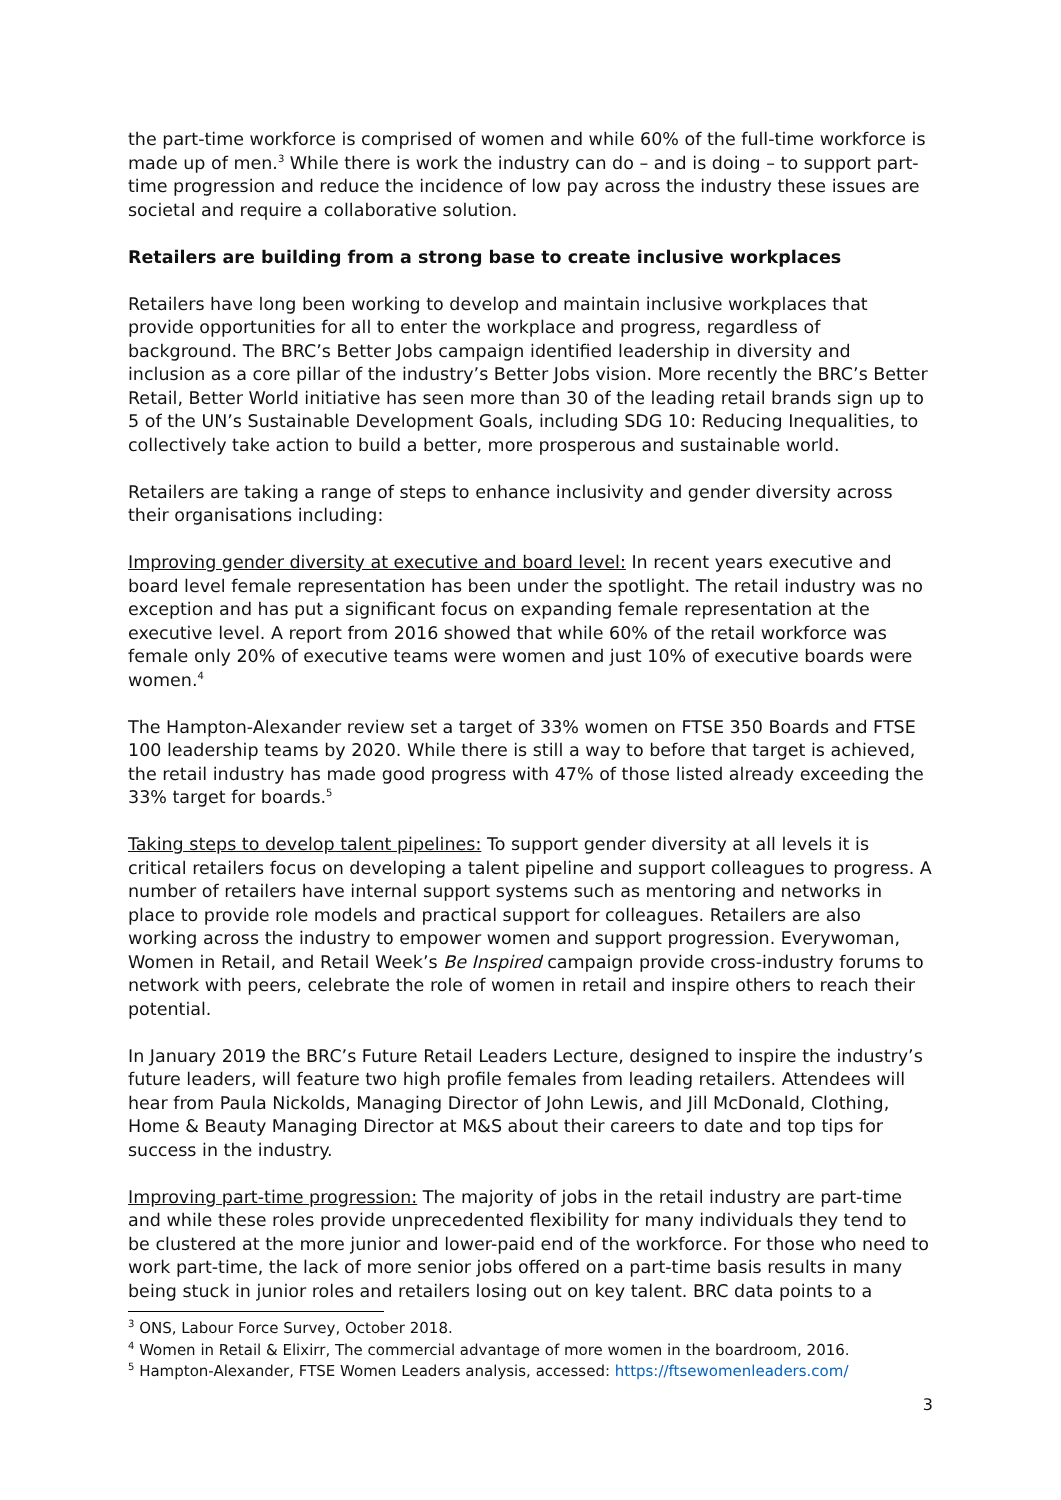the part-time workforce is comprised of women and while 60% of the full-time workforce is made up of men.<sup>3</sup> While there is work the industry can do – and is doing – to support part-time progression and reduce the incidence of low pay across the industry these issues are societal and require a collaborative solution.
Retailers are building from a strong base to create inclusive workplaces
Retailers have long been working to develop and maintain inclusive workplaces that provide opportunities for all to enter the workplace and progress, regardless of background. The BRC’s Better Jobs campaign identified leadership in diversity and inclusion as a core pillar of the industry’s Better Jobs vision. More recently the BRC’s Better Retail, Better World initiative has seen more than 30 of the leading retail brands sign up to 5 of the UN’s Sustainable Development Goals, including SDG 10: Reducing Inequalities, to collectively take action to build a better, more prosperous and sustainable world.
Retailers are taking a range of steps to enhance inclusivity and gender diversity across their organisations including:
Improving gender diversity at executive and board level: In recent years executive and board level female representation has been under the spotlight. The retail industry was no exception and has put a significant focus on expanding female representation at the executive level. A report from 2016 showed that while 60% of the retail workforce was female only 20% of executive teams were women and just 10% of executive boards were women.<sup>4</sup>
The Hampton-Alexander review set a target of 33% women on FTSE 350 Boards and FTSE 100 leadership teams by 2020. While there is still a way to before that target is achieved, the retail industry has made good progress with 47% of those listed already exceeding the 33% target for boards.<sup>5</sup>
Taking steps to develop talent pipelines: To support gender diversity at all levels it is critical retailers focus on developing a talent pipeline and support colleagues to progress. A number of retailers have internal support systems such as mentoring and networks in place to provide role models and practical support for colleagues. Retailers are also working across the industry to empower women and support progression. Everywoman, Women in Retail, and Retail Week’s Be Inspired campaign provide cross-industry forums to network with peers, celebrate the role of women in retail and inspire others to reach their potential.
In January 2019 the BRC’s Future Retail Leaders Lecture, designed to inspire the industry’s future leaders, will feature two high profile females from leading retailers. Attendees will hear from Paula Nickolds, Managing Director of John Lewis, and Jill McDonald, Clothing, Home & Beauty Managing Director at M&S about their careers to date and top tips for success in the industry.
Improving part-time progression: The majority of jobs in the retail industry are part-time and while these roles provide unprecedented flexibility for many individuals they tend to be clustered at the more junior and lower-paid end of the workforce. For those who need to work part-time, the lack of more senior jobs offered on a part-time basis results in many being stuck in junior roles and retailers losing out on key talent. BRC data points to a
<sup>3</sup> ONS, Labour Force Survey, October 2018.
<sup>4</sup> Women in Retail & Elixirr, The commercial advantage of more women in the boardroom, 2016.
<sup>5</sup> Hampton-Alexander, FTSE Women Leaders analysis, accessed: https://ftsewomenleaders.com/
3